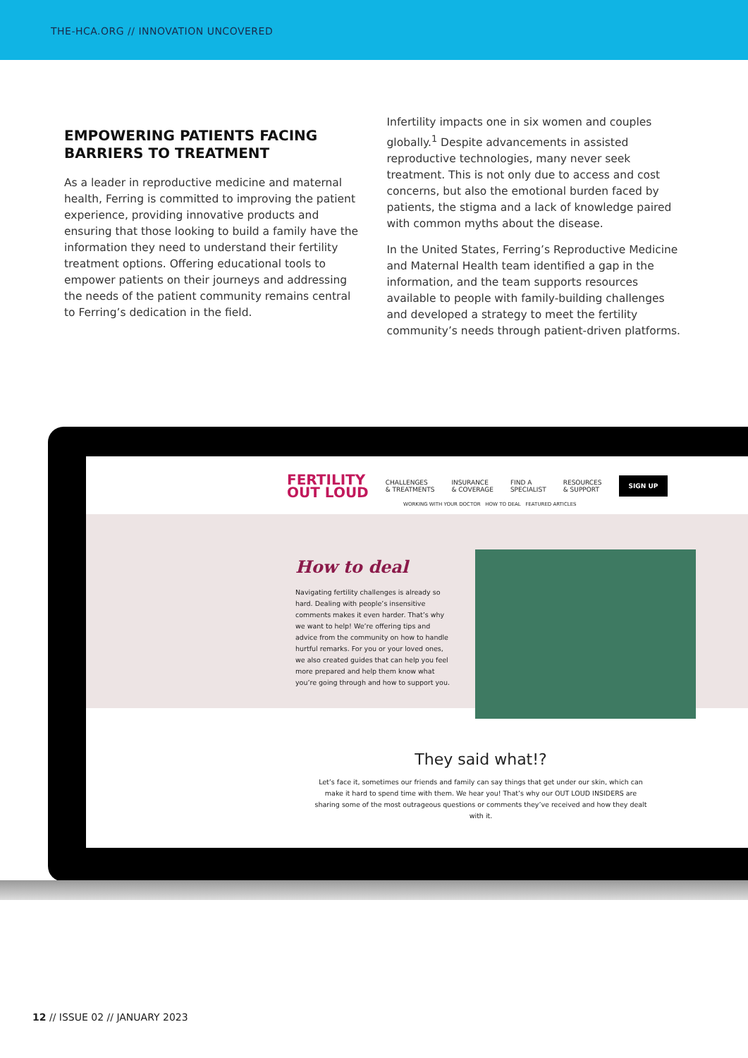THE-HCA.ORG // INNOVATION UNCOVERED
EMPOWERING PATIENTS FACING BARRIERS TO TREATMENT
As a leader in reproductive medicine and maternal health, Ferring is committed to improving the patient experience, providing innovative products and ensuring that those looking to build a family have the information they need to understand their fertility treatment options. Offering educational tools to empower patients on their journeys and addressing the needs of the patient community remains central to Ferring’s dedication in the field.
Infertility impacts one in six women and couples globally.<sup>1</sup> Despite advancements in assisted reproductive technologies, many never seek treatment. This is not only due to access and cost concerns, but also the emotional burden faced by patients, the stigma and a lack of knowledge paired with common myths about the disease.
In the United States, Ferring’s Reproductive Medicine and Maternal Health team identified a gap in the information, and the team supports resources available to people with family-building challenges and developed a strategy to meet the fertility community’s needs through patient-driven platforms.
FERTILITY
OUT LOUD
CHALLENGES
& TREATMENTS INSURANCE
& COVERAGE FIND A
SPECIALIST RESOURCES
& SUPPORT SIGN UP
WORKING WITH YOUR DOCTOR HOW TO DEAL FEATURED ARTICLES
How to deal
Navigating fertility challenges is already so hard. Dealing with people’s insensitive comments makes it even harder. That’s why we want to help! We’re offering tips and advice from the community on how to handle hurtful remarks. For you or your loved ones, we also created guides that can help you feel more prepared and help them know what you’re going through and how to support you.
They said what!?
Let’s face it, sometimes our friends and family can say things that get under our skin, which can make it hard to spend time with them. We hear you! That’s why our OUT LOUD INSIDERS are sharing some of the most outrageous questions or comments they’ve received and how they dealt with it.
12 // ISSUE 02 // JANUARY 2023